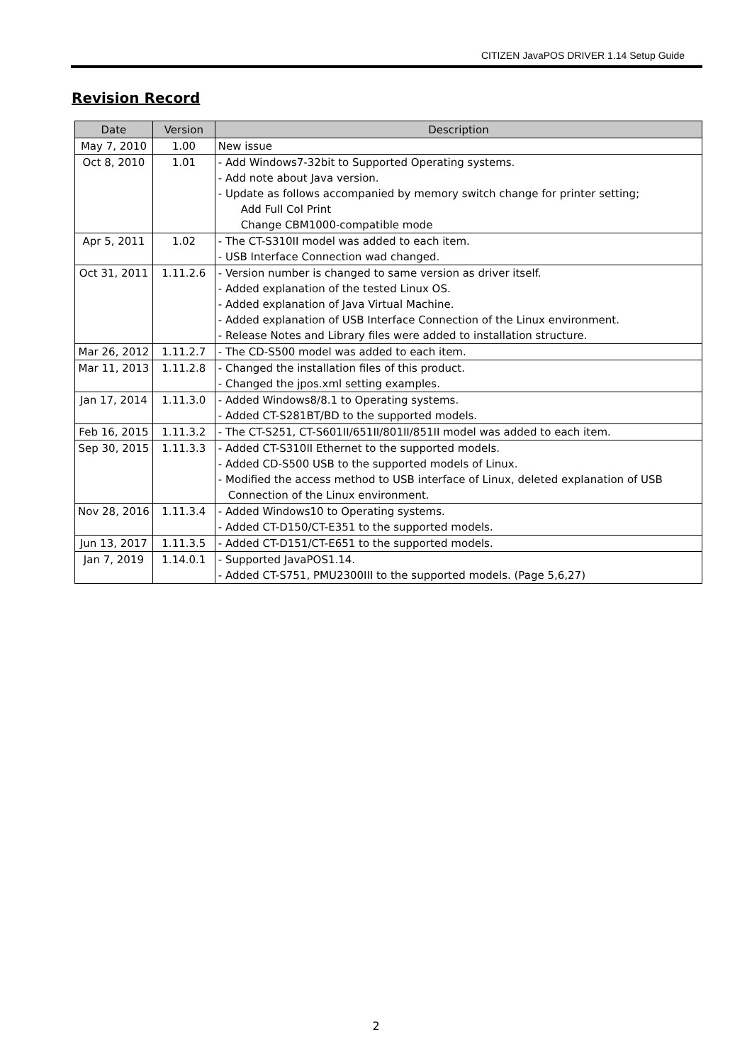CITIZEN JavaPOS DRIVER 1.14 Setup Guide
Revision Record
| Date | Version | Description |
| --- | --- | --- |
| May 7, 2010 | 1.00 | New issue |
| Oct 8, 2010 | 1.01 | - Add Windows7-32bit to Supported Operating systems. - Add note about Java version. - Update as follows accompanied by memory switch change for printer setting; Add Full Col Print Change CBM1000-compatible mode |
| Apr 5, 2011 | 1.02 | - The CT-S310II model was added to each item. - USB Interface Connection wad changed. |
| Oct 31, 2011 | 1.11.2.6 | - Version number is changed to same version as driver itself. - Added explanation of the tested Linux OS. - Added explanation of Java Virtual Machine. - Added explanation of USB Interface Connection of the Linux environment. - Release Notes and Library files were added to installation structure. |
| Mar 26, 2012 | 1.11.2.7 | - The CD-S500 model was added to each item. |
| Mar 11, 2013 | 1.11.2.8 | - Changed the installation files of this product. - Changed the jpos.xml setting examples. |
| Jan 17, 2014 | 1.11.3.0 | - Added Windows8/8.1 to Operating systems. - Added CT-S281BT/BD to the supported models. |
| Feb 16, 2015 | 1.11.3.2 | - The CT-S251, CT-S601II/651II/801II/851II model was added to each item. |
| Sep 30, 2015 | 1.11.3.3 | - Added CT-S310II Ethernet to the supported models. - Added CD-S500 USB to the supported models of Linux. - Modified the access method to USB interface of Linux, deleted explanation of USB Connection of the Linux environment. |
| Nov 28, 2016 | 1.11.3.4 | - Added Windows10 to Operating systems. - Added CT-D150/CT-E351 to the supported models. |
| Jun 13, 2017 | 1.11.3.5 | - Added CT-D151/CT-E651 to the supported models. |
| Jan 7, 2019 | 1.14.0.1 | - Supported JavaPOS1.14. - Added CT-S751, PMU2300III to the supported models. (Page 5,6,27) |
2